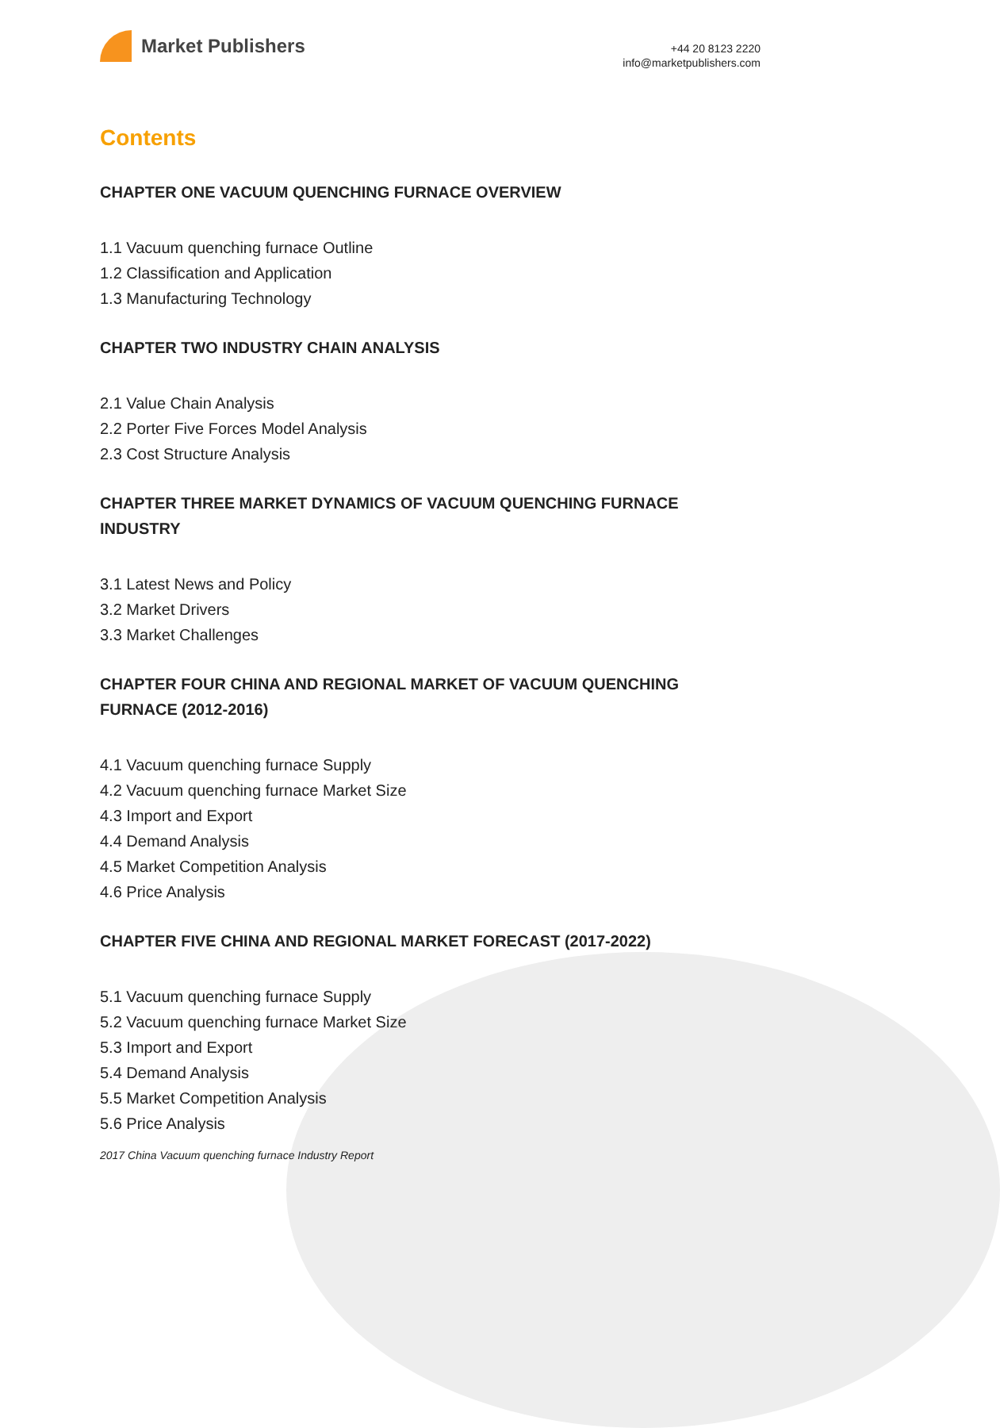Market Publishers
+44 20 8123 2220
info@marketpublishers.com
Contents
CHAPTER ONE VACUUM QUENCHING FURNACE OVERVIEW
1.1 Vacuum quenching furnace Outline
1.2 Classification and Application
1.3 Manufacturing Technology
CHAPTER TWO INDUSTRY CHAIN ANALYSIS
2.1 Value Chain Analysis
2.2 Porter Five Forces Model Analysis
2.3 Cost Structure Analysis
CHAPTER THREE MARKET DYNAMICS OF VACUUM QUENCHING FURNACE INDUSTRY
3.1 Latest News and Policy
3.2 Market Drivers
3.3 Market Challenges
CHAPTER FOUR CHINA AND REGIONAL MARKET OF VACUUM QUENCHING FURNACE (2012-2016)
4.1 Vacuum quenching furnace Supply
4.2 Vacuum quenching furnace Market Size
4.3 Import and Export
4.4 Demand Analysis
4.5 Market Competition Analysis
4.6 Price Analysis
CHAPTER FIVE CHINA AND REGIONAL MARKET FORECAST (2017-2022)
5.1 Vacuum quenching furnace Supply
5.2 Vacuum quenching furnace Market Size
5.3 Import and Export
5.4 Demand Analysis
5.5 Market Competition Analysis
5.6 Price Analysis
2017 China Vacuum quenching furnace Industry Report